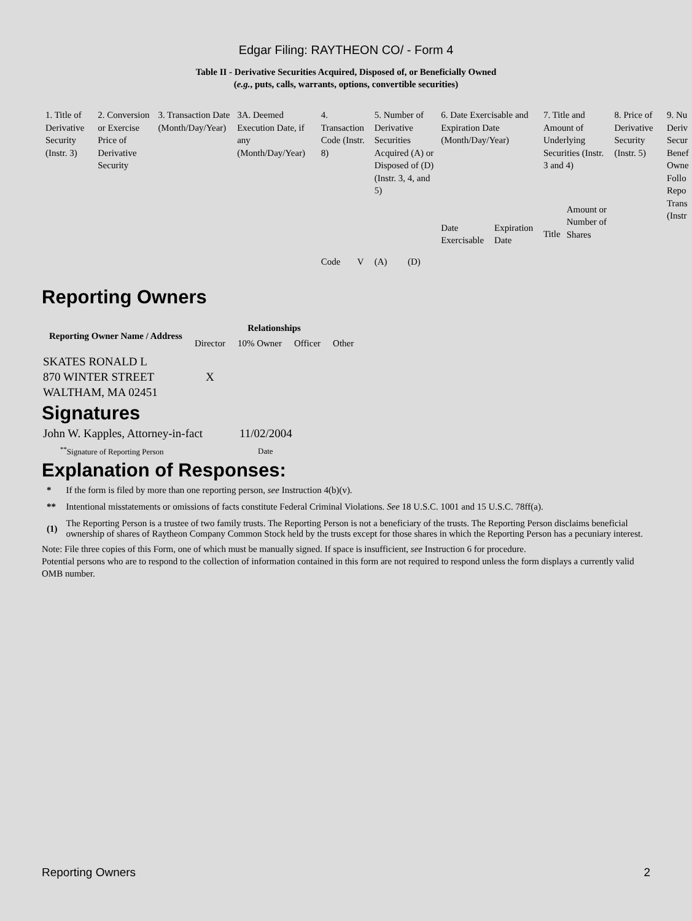Edgar Filing: RAYTHEON CO/ - Form 4
Table II - Derivative Securities Acquired, Disposed of, or Beneficially Owned
(e.g., puts, calls, warrants, options, convertible securities)
| 1. Title of Derivative Security (Instr. 3) | 2. Conversion or Exercise Price of Derivative Security | 3. Transaction Date (Month/Day/Year) | 3A. Deemed Execution Date, if any (Month/Day/Year) | 4. Transaction Code (Instr. 8) | | 5. Number of Derivative Securities Acquired (A) or Disposed of (D) (Instr. 3, 4, and 5) | | 6. Date Exercisable and Expiration Date (Month/Day/Year) | | 7. Title and Amount of Underlying Securities (Instr. 3 and 4) | | 8. Price of Derivative Security (Instr. 5) | 9. Nu Deriv Secur Benef Owne Follo Repo Trans (Instr |
| | | | | Code | V | (A) | (D) | Date Exercisable | Expiration Date | Title | Amount or Number of Shares | | |
Reporting Owners
| Reporting Owner Name / Address | Relationships | | | |
| --- | --- | --- | --- | --- |
| | Director | 10% Owner | Officer | Other |
| SKATES RONALD L 870 WINTER STREET WALTHAM, MA 02451 | X | | | |
Signatures
| John W. Kapples, Attorney-in-fact | 11/02/2004 |
| <sup>**</sup> Signature of Reporting Person | Date |
Explanation of Responses:
| * | If the form is filed by more than one reporting person, see Instruction 4(b)(v). |
| ** | Intentional misstatements or omissions of facts constitute Federal Criminal Violations. See 18 U.S.C. 1001 and 15 U.S.C. 78ff(a). |
| (1) | The Reporting Person is a trustee of two family trusts. The Reporting Person is not a beneficiary of the trusts. The Reporting Person disclaims beneficial ownership of shares of Raytheon Company Common Stock held by the trusts except for those shares in which the Reporting Person has a pecuniary interest. |
Note: File three copies of this Form, one of which must be manually signed. If space is insufficient, see Instruction 6 for procedure.
Potential persons who are to respond to the collection of information contained in this form are not required to respond unless the form displays a currently valid OMB number.
Reporting Owners 2